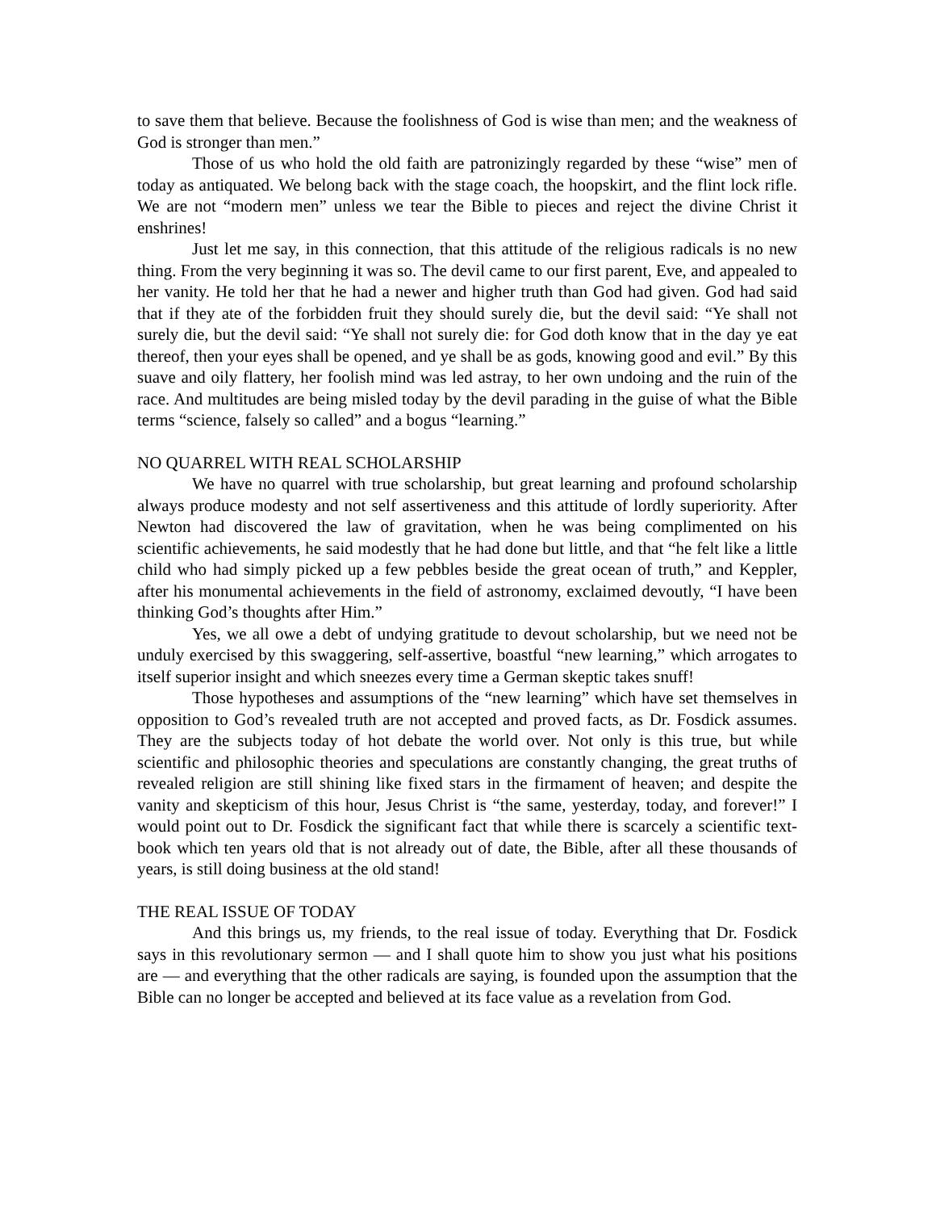to save them that believe. Because the foolishness of God is wise than men; and the weakness of God is stronger than men.”
Those of us who hold the old faith are patronizingly regarded by these “wise” men of today as antiquated. We belong back with the stage coach, the hoopskirt, and the flint lock rifle. We are not “modern men” unless we tear the Bible to pieces and reject the divine Christ it enshrines!
Just let me say, in this connection, that this attitude of the religious radicals is no new thing. From the very beginning it was so. The devil came to our first parent, Eve, and appealed to her vanity. He told her that he had a newer and higher truth than God had given. God had said that if they ate of the forbidden fruit they should surely die, but the devil said: “Ye shall not surely die, but the devil said: “Ye shall not surely die: for God doth know that in the day ye eat thereof, then your eyes shall be opened, and ye shall be as gods, knowing good and evil.” By this suave and oily flattery, her foolish mind was led astray, to her own undoing and the ruin of the race. And multitudes are being misled today by the devil parading in the guise of what the Bible terms “science, falsely so called” and a bogus “learning.”
NO QUARREL WITH REAL SCHOLARSHIP
We have no quarrel with true scholarship, but great learning and profound scholarship always produce modesty and not self assertiveness and this attitude of lordly superiority. After Newton had discovered the law of gravitation, when he was being complimented on his scientific achievements, he said modestly that he had done but little, and that “he felt like a little child who had simply picked up a few pebbles beside the great ocean of truth,” and Keppler, after his monumental achievements in the field of astronomy, exclaimed devoutly, “I have been thinking God’s thoughts after Him.”
Yes, we all owe a debt of undying gratitude to devout scholarship, but we need not be unduly exercised by this swaggering, self-assertive, boastful “new learning,” which arrogates to itself superior insight and which sneezes every time a German skeptic takes snuff!
Those hypotheses and assumptions of the “new learning” which have set themselves in opposition to God’s revealed truth are not accepted and proved facts, as Dr. Fosdick assumes. They are the subjects today of hot debate the world over. Not only is this true, but while scientific and philosophic theories and speculations are constantly changing, the great truths of revealed religion are still shining like fixed stars in the firmament of heaven; and despite the vanity and skepticism of this hour, Jesus Christ is “the same, yesterday, today, and forever!” I would point out to Dr. Fosdick the significant fact that while there is scarcely a scientific text-book which ten years old that is not already out of date, the Bible, after all these thousands of years, is still doing business at the old stand!
THE REAL ISSUE OF TODAY
And this brings us, my friends, to the real issue of today. Everything that Dr. Fosdick says in this revolutionary sermon — and I shall quote him to show you just what his positions are — and everything that the other radicals are saying, is founded upon the assumption that the Bible can no longer be accepted and believed at its face value as a revelation from God.